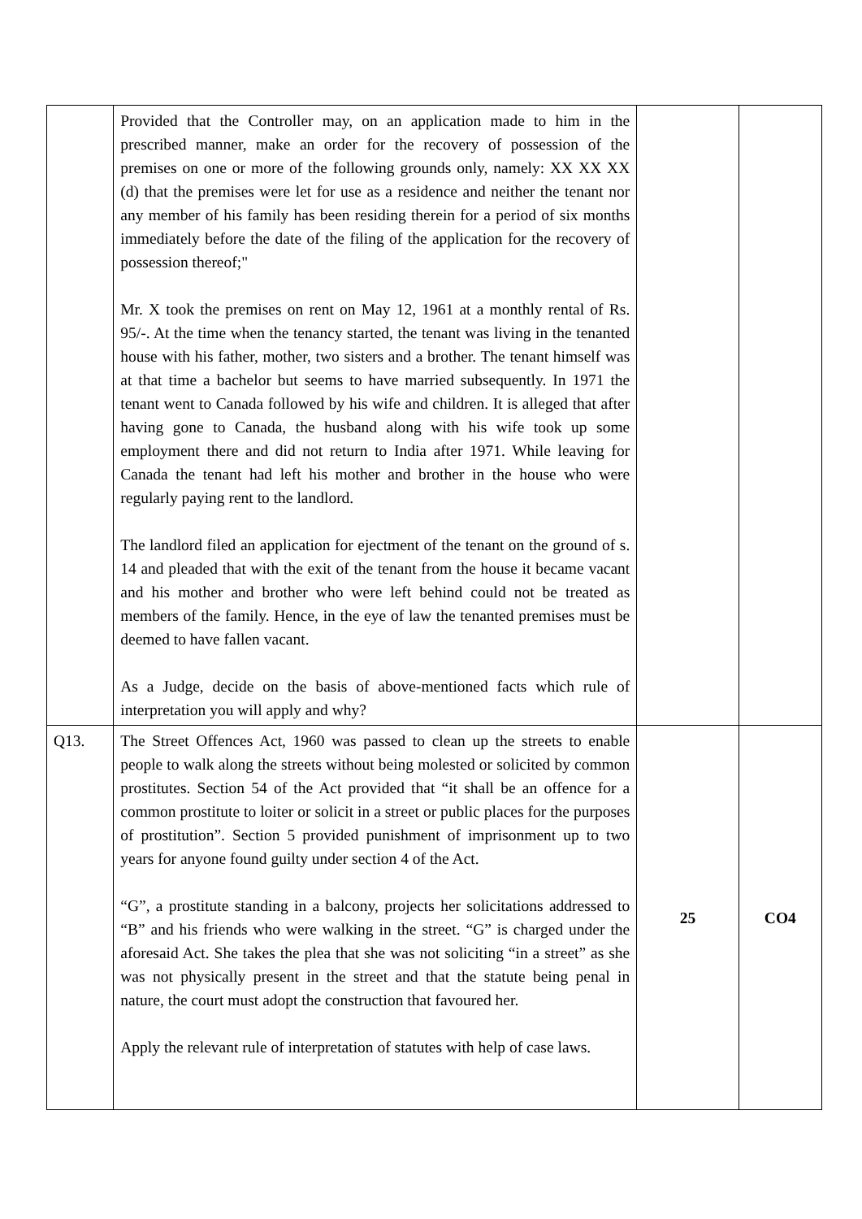| | Provided that the Controller may, on an application made to him in the prescribed manner, make an order for the recovery of possession of the premises on one or more of the following grounds only, namely: XX XX XX (d) that the premises were let for use as a residence and neither the tenant nor any member of his family has been residing therein for a period of six months immediately before the date of the filing of the application for the recovery of possession thereof;" Mr. X took the premises on rent on May 12, 1961 at a monthly rental of Rs. 95/-. At the time when the tenancy started, the tenant was living in the tenanted house with his father, mother, two sisters and a brother. The tenant himself was at that time a bachelor but seems to have married subsequently. In 1971 the tenant went to Canada followed by his wife and children. It is alleged that after having gone to Canada, the husband along with his wife took up some employment there and did not return to India after 1971. While leaving for Canada the tenant had left his mother and brother in the house who were regularly paying rent to the landlord. The landlord filed an application for ejectment of the tenant on the ground of s. 14 and pleaded that with the exit of the tenant from the house it became vacant and his mother and brother who were left behind could not be treated as members of the family. Hence, in the eye of law the tenanted premises must be deemed to have fallen vacant. As a Judge, decide on the basis of above-mentioned facts which rule of interpretation you will apply and why? | | |
| Q13. | The Street Offences Act, 1960 was passed to clean up the streets to enable people to walk along the streets without being molested or solicited by common prostitutes. Section 54 of the Act provided that “it shall be an offence for a common prostitute to loiter or solicit in a street or public places for the purposes of prostitution”. Section 5 provided punishment of imprisonment up to two years for anyone found guilty under section 4 of the Act. “G”, a prostitute standing in a balcony, projects her solicitations addressed to “B” and his friends who were walking in the street. “G” is charged under the aforesaid Act. She takes the plea that she was not soliciting “in a street” as she was not physically present in the street and that the statute being penal in nature, the court must adopt the construction that favoured her. Apply the relevant rule of interpretation of statutes with help of case laws. | 25 | CO4 |